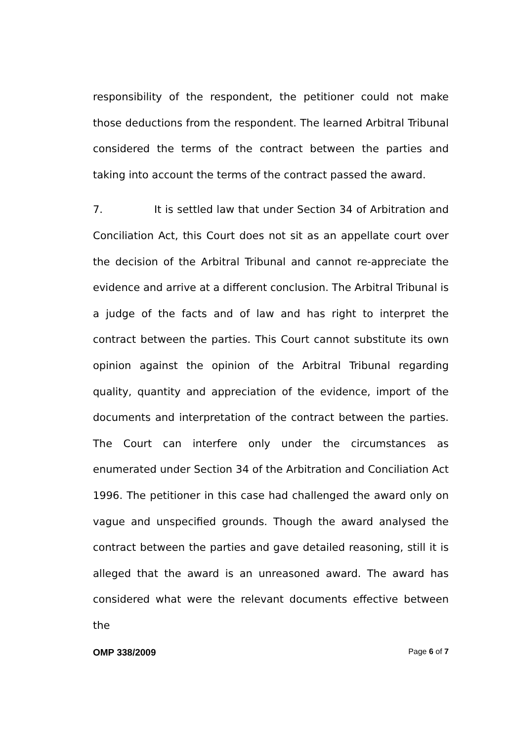responsibility of the respondent, the petitioner could not make those deductions from the respondent. The learned Arbitral Tribunal considered the terms of the contract between the parties and taking into account the terms of the contract passed the award.
7. It is settled law that under Section 34 of Arbitration and Conciliation Act, this Court does not sit as an appellate court over the decision of the Arbitral Tribunal and cannot re-appreciate the evidence and arrive at a different conclusion. The Arbitral Tribunal is a judge of the facts and of law and has right to interpret the contract between the parties. This Court cannot substitute its own opinion against the opinion of the Arbitral Tribunal regarding quality, quantity and appreciation of the evidence, import of the documents and interpretation of the contract between the parties. The Court can interfere only under the circumstances as enumerated under Section 34 of the Arbitration and Conciliation Act 1996. The petitioner in this case had challenged the award only on vague and unspecified grounds. Though the award analysed the contract between the parties and gave detailed reasoning, still it is alleged that the award is an unreasoned award. The award has considered what were the relevant documents effective between the
OMP 338/2009 Page 6 of 7